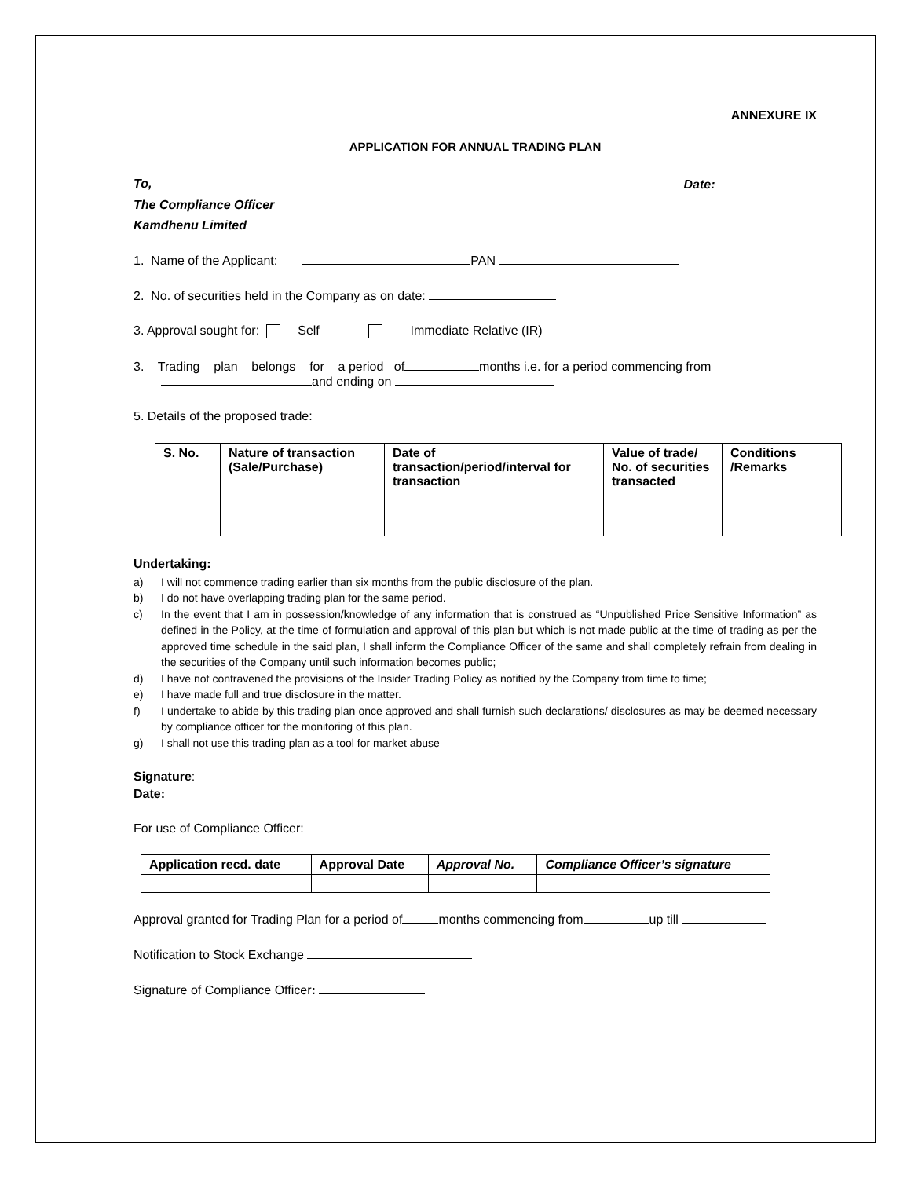ANNEXURE IX
APPLICATION FOR ANNUAL TRADING PLAN
To, Date:
The Compliance Officer
Kamdhenu Limited
1. Name of the Applicant: PAN
2. No. of securities held in the Company as on date:
3. Approval sought for: Self Immediate Relative (IR)
3. Trading plan belongs for a period of months i.e. for a period commencing from
and ending on
5. Details of the proposed trade:
| S. No. | Nature of transaction (Sale/Purchase) | Date of transaction/period/interval for transaction | Value of trade/ No. of securities transacted | Conditions /Remarks |
Undertaking:
a) I will not commence trading earlier than six months from the public disclosure of the plan.
b) I do not have overlapping trading plan for the same period.
c) In the event that I am in possession/knowledge of any information that is construed as “Unpublished Price Sensitive Information” as defined in the Policy, at the time of formulation and approval of this plan but which is not made public at the time of trading as per the approved time schedule in the said plan, I shall inform the Compliance Officer of the same and shall completely refrain from dealing in the securities of the Company until such information becomes public;
d) I have not contravened the provisions of the Insider Trading Policy as notified by the Company from time to time;
e) I have made full and true disclosure in the matter.
f) I undertake to abide by this trading plan once approved and shall furnish such declarations/ disclosures as may be deemed necessary by compliance officer for the monitoring of this plan.
g) I shall not use this trading plan as a tool for market abuse
Signature:
Date:
For use of Compliance Officer:
| Application recd. date | Approval Date | Approval No. | Compliance Officer’s signature |
| --- | --- | --- | --- |
Approval granted for Trading Plan for a period of months commencing from up till
Notification to Stock Exchange
Signature of Compliance Officer: